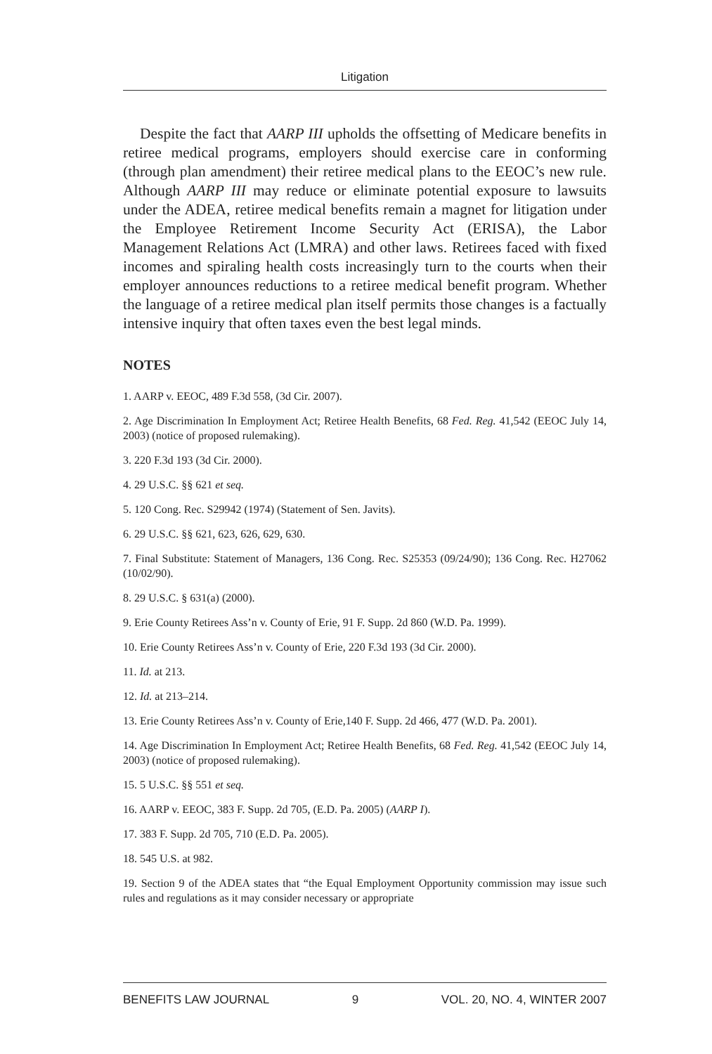Litigation
Despite the fact that AARP III upholds the offsetting of Medicare benefits in retiree medical programs, employers should exercise care in conforming (through plan amendment) their retiree medical plans to the EEOC’s new rule. Although AARP III may reduce or eliminate potential exposure to lawsuits under the ADEA, retiree medical benefits remain a magnet for litigation under the Employee Retirement Income Security Act (ERISA), the Labor Management Relations Act (LMRA) and other laws. Retirees faced with fixed incomes and spiraling health costs increasingly turn to the courts when their employer announces reductions to a retiree medical benefit program. Whether the language of a retiree medical plan itself permits those changes is a factually intensive inquiry that often taxes even the best legal minds.
NOTES
1. AARP v. EEOC, 489 F.3d 558, (3d Cir. 2007).
2. Age Discrimination In Employment Act; Retiree Health Benefits, 68 Fed. Reg. 41,542 (EEOC July 14, 2003) (notice of proposed rulemaking).
3. 220 F.3d 193 (3d Cir. 2000).
4. 29 U.S.C. §§ 621 et seq.
5. 120 Cong. Rec. S29942 (1974) (Statement of Sen. Javits).
6. 29 U.S.C. §§ 621, 623, 626, 629, 630.
7. Final Substitute: Statement of Managers, 136 Cong. Rec. S25353 (09/24/90); 136 Cong. Rec. H27062 (10/02/90).
8. 29 U.S.C. § 631(a) (2000).
9. Erie County Retirees Ass’n v. County of Erie, 91 F. Supp. 2d 860 (W.D. Pa. 1999).
10. Erie County Retirees Ass’n v. County of Erie, 220 F.3d 193 (3d Cir. 2000).
11. Id. at 213.
12. Id. at 213–214.
13. Erie County Retirees Ass’n v. County of Erie,140 F. Supp. 2d 466, 477 (W.D. Pa. 2001).
14. Age Discrimination In Employment Act; Retiree Health Benefits, 68 Fed. Reg. 41,542 (EEOC July 14, 2003) (notice of proposed rulemaking).
15. 5 U.S.C. §§ 551 et seq.
16. AARP v. EEOC, 383 F. Supp. 2d 705, (E.D. Pa. 2005) (AARP I).
17. 383 F. Supp. 2d 705, 710 (E.D. Pa. 2005).
18. 545 U.S. at 982.
19. Section 9 of the ADEA states that “the Equal Employment Opportunity commission may issue such rules and regulations as it may consider necessary or appropriate
BENEFITS LAW JOURNAL 9 VOL. 20, NO. 4, WINTER 2007